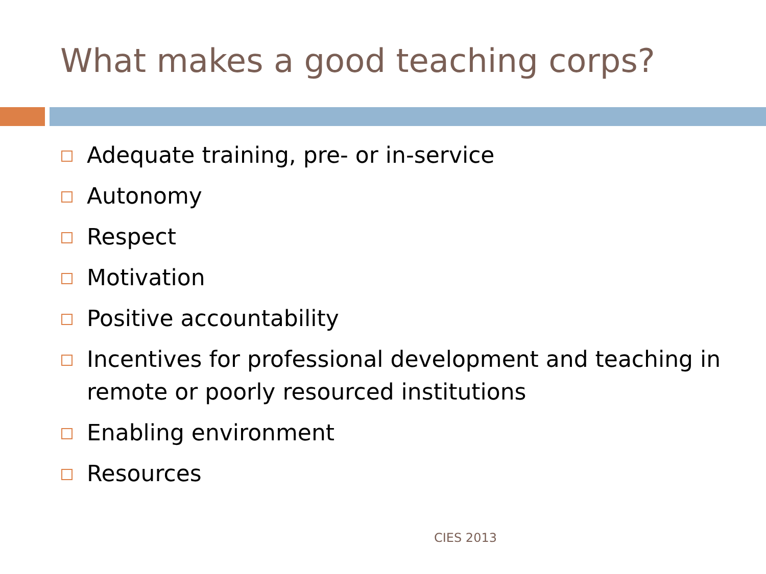What makes a good teaching corps?
Adequate training, pre- or in-service
Autonomy
Respect
Motivation
Positive accountability
Incentives for professional development and teaching in remote or poorly resourced institutions
Enabling environment
Resources
CIES 2013